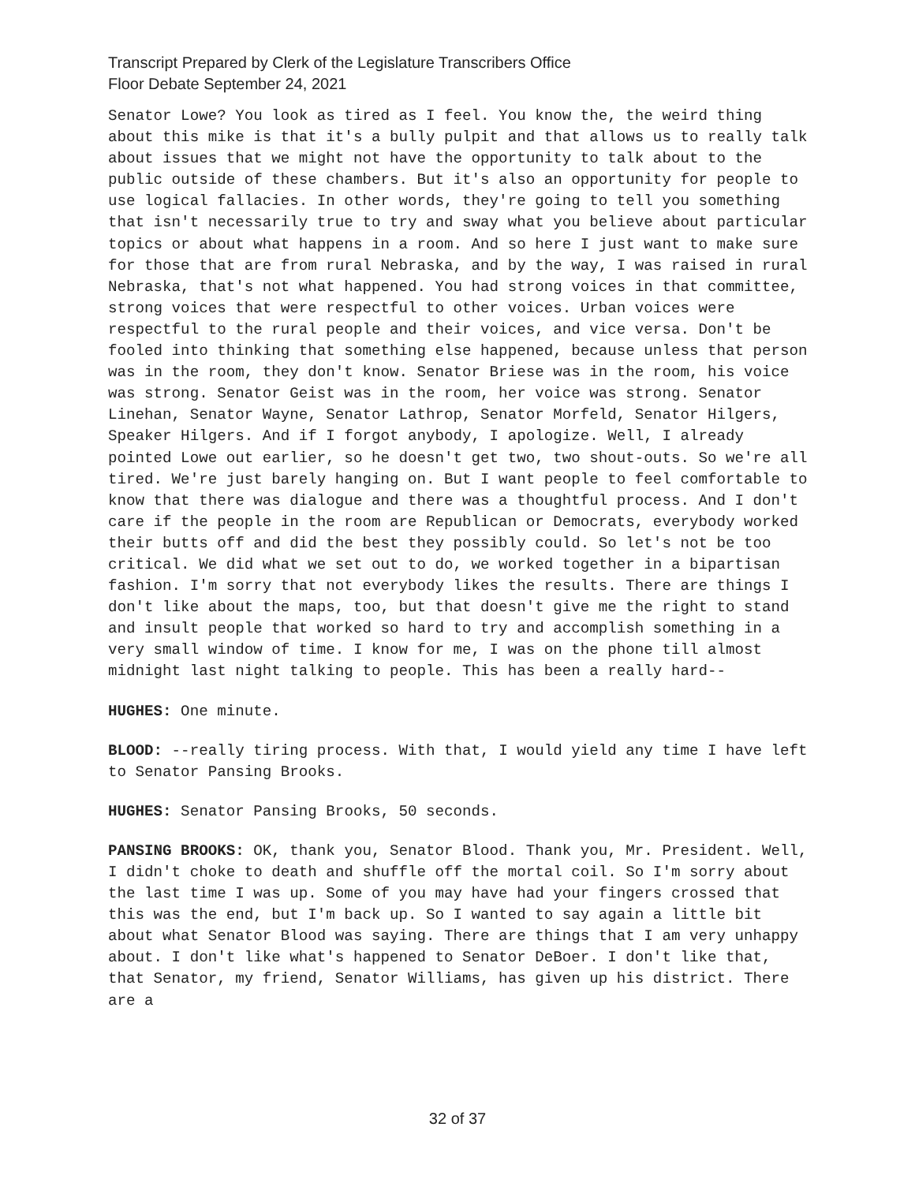Transcript Prepared by Clerk of the Legislature Transcribers Office
Floor Debate September 24, 2021
Senator Lowe? You look as tired as I feel. You know the, the weird thing about this mike is that it's a bully pulpit and that allows us to really talk about issues that we might not have the opportunity to talk about to the public outside of these chambers. But it's also an opportunity for people to use logical fallacies. In other words, they're going to tell you something that isn't necessarily true to try and sway what you believe about particular topics or about what happens in a room. And so here I just want to make sure for those that are from rural Nebraska, and by the way, I was raised in rural Nebraska, that's not what happened. You had strong voices in that committee, strong voices that were respectful to other voices. Urban voices were respectful to the rural people and their voices, and vice versa. Don't be fooled into thinking that something else happened, because unless that person was in the room, they don't know. Senator Briese was in the room, his voice was strong. Senator Geist was in the room, her voice was strong. Senator Linehan, Senator Wayne, Senator Lathrop, Senator Morfeld, Senator Hilgers, Speaker Hilgers. And if I forgot anybody, I apologize. Well, I already pointed Lowe out earlier, so he doesn't get two, two shout-outs. So we're all tired. We're just barely hanging on. But I want people to feel comfortable to know that there was dialogue and there was a thoughtful process. And I don't care if the people in the room are Republican or Democrats, everybody worked their butts off and did the best they possibly could. So let's not be too critical. We did what we set out to do, we worked together in a bipartisan fashion. I'm sorry that not everybody likes the results. There are things I don't like about the maps, too, but that doesn't give me the right to stand and insult people that worked so hard to try and accomplish something in a very small window of time. I know for me, I was on the phone till almost midnight last night talking to people. This has been a really hard--
HUGHES: One minute.
BLOOD: --really tiring process. With that, I would yield any time I have left to Senator Pansing Brooks.
HUGHES: Senator Pansing Brooks, 50 seconds.
PANSING BROOKS: OK, thank you, Senator Blood. Thank you, Mr. President. Well, I didn't choke to death and shuffle off the mortal coil. So I'm sorry about the last time I was up. Some of you may have had your fingers crossed that this was the end, but I'm back up. So I wanted to say again a little bit about what Senator Blood was saying. There are things that I am very unhappy about. I don't like what's happened to Senator DeBoer. I don't like that, that Senator, my friend, Senator Williams, has given up his district. There are a
32 of 37